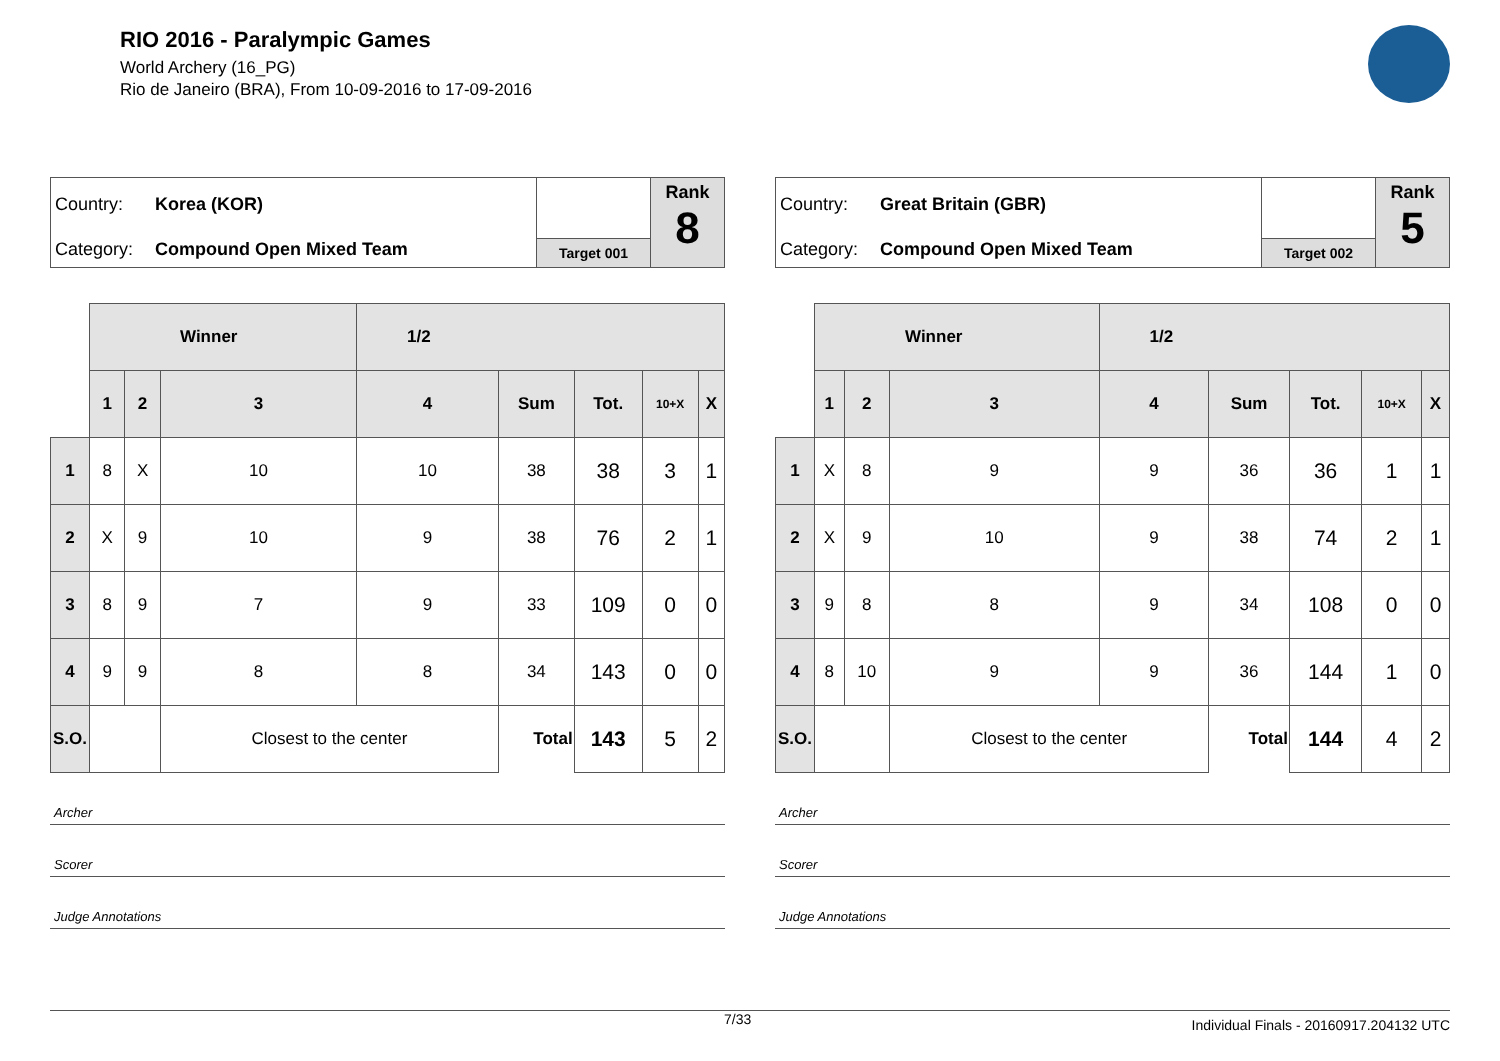RIO 2016 - Paralympic Games
World Archery (16_PG)
Rio de Janeiro (BRA), From 10-09-2016 to 17-09-2016
Country: Korea (KOR)
Category: Compound Open Mixed Team
Target 001
Rank
8
| | Winner | | | 1/2 | | | | |
| | 1 | 2 | 3 | 4 | Sum | Tot. | 10+X | X |
| 1 | 8 | X | 10 | 10 | 38 | 38 | 3 | 1 |
| 2 | X | 9 | 10 | 9 | 38 | 76 | 2 | 1 |
| 3 | 8 | 9 | 7 | 9 | 33 | 109 | 0 | 0 |
| 4 | 9 | 9 | 8 | 8 | 34 | 143 | 0 | 0 |
| S.O. | | | Closest to the center | | Total | 143 | 5 | 2 |
Archer
Scorer
Judge Annotations
Country: Great Britain (GBR)
Category: Compound Open Mixed Team
Target 002
Rank
5
| | Winner | | | 1/2 | | | | |
| | 1 | 2 | 3 | 4 | Sum | Tot. | 10+X | X |
| 1 | X | 8 | 9 | 9 | 36 | 36 | 1 | 1 |
| 2 | X | 9 | 10 | 9 | 38 | 74 | 2 | 1 |
| 3 | 9 | 8 | 8 | 9 | 34 | 108 | 0 | 0 |
| 4 | 8 | 10 | 9 | 9 | 36 | 144 | 1 | 0 |
| S.O. | | | Closest to the center | | Total | 144 | 4 | 2 |
Archer
Scorer
Judge Annotations
7/33 Individual Finals - 20160917.204132 UTC